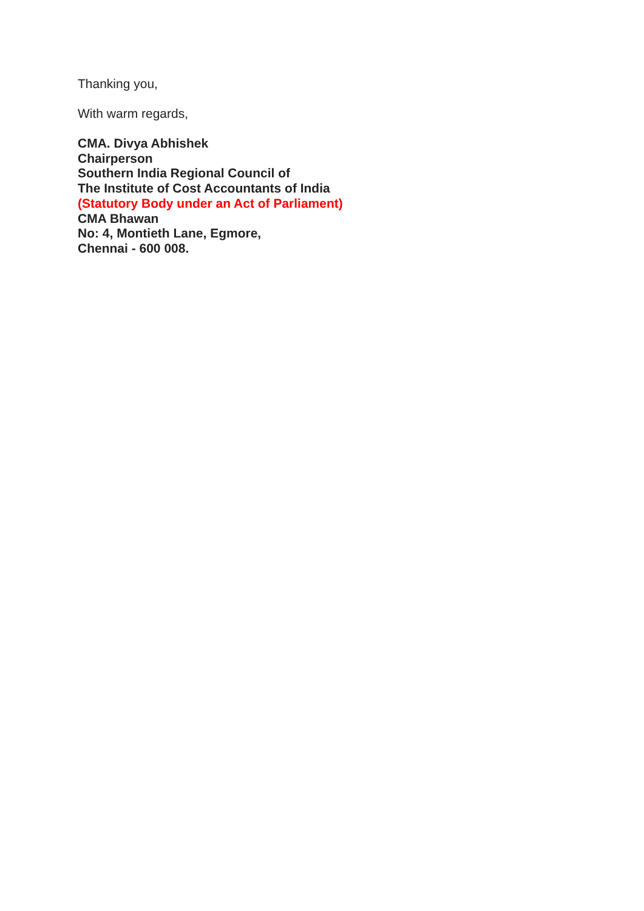Thanking you,
With warm regards,
CMA. Divya Abhishek
Chairperson
Southern India Regional Council of
The Institute of Cost Accountants of India
(Statutory Body under an Act of Parliament)
CMA Bhawan
No: 4, Montieth Lane, Egmore,
Chennai - 600 008.